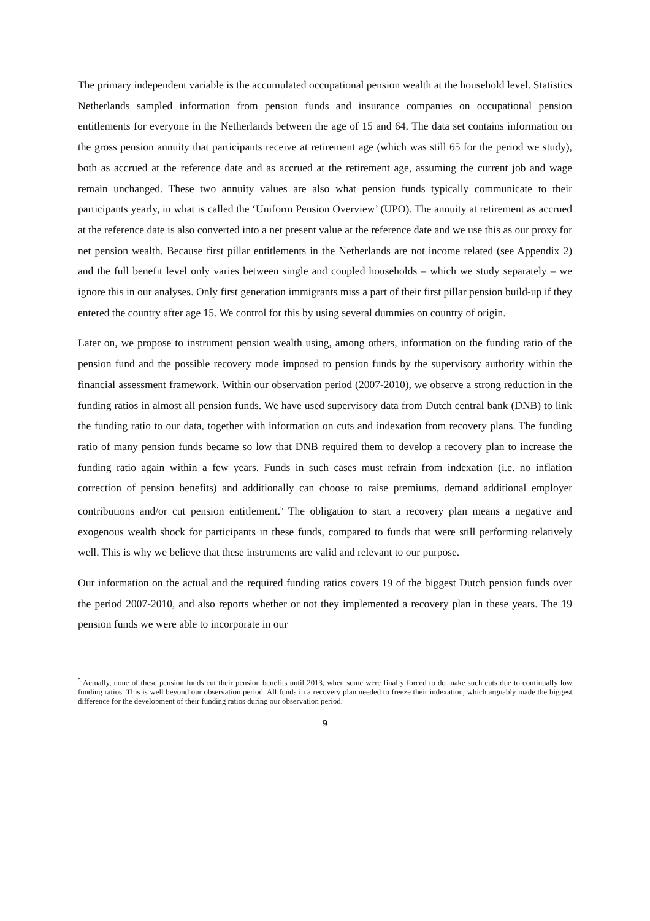The primary independent variable is the accumulated occupational pension wealth at the household level. Statistics Netherlands sampled information from pension funds and insurance companies on occupational pension entitlements for everyone in the Netherlands between the age of 15 and 64. The data set contains information on the gross pension annuity that participants receive at retirement age (which was still 65 for the period we study), both as accrued at the reference date and as accrued at the retirement age, assuming the current job and wage remain unchanged. These two annuity values are also what pension funds typically communicate to their participants yearly, in what is called the ‘Uniform Pension Overview’ (UPO). The annuity at retirement as accrued at the reference date is also converted into a net present value at the reference date and we use this as our proxy for net pension wealth. Because first pillar entitlements in the Netherlands are not income related (see Appendix 2) and the full benefit level only varies between single and coupled households – which we study separately – we ignore this in our analyses. Only first generation immigrants miss a part of their first pillar pension build-up if they entered the country after age 15. We control for this by using several dummies on country of origin.
Later on, we propose to instrument pension wealth using, among others, information on the funding ratio of the pension fund and the possible recovery mode imposed to pension funds by the supervisory authority within the financial assessment framework. Within our observation period (2007-2010), we observe a strong reduction in the funding ratios in almost all pension funds. We have used supervisory data from Dutch central bank (DNB) to link the funding ratio to our data, together with information on cuts and indexation from recovery plans. The funding ratio of many pension funds became so low that DNB required them to develop a recovery plan to increase the funding ratio again within a few years. Funds in such cases must refrain from indexation (i.e. no inflation correction of pension benefits) and additionally can choose to raise premiums, demand additional employer contributions and/or cut pension entitlement.<sup>5</sup> The obligation to start a recovery plan means a negative and exogenous wealth shock for participants in these funds, compared to funds that were still performing relatively well. This is why we believe that these instruments are valid and relevant to our purpose.
Our information on the actual and the required funding ratios covers 19 of the biggest Dutch pension funds over the period 2007-2010, and also reports whether or not they implemented a recovery plan in these years. The 19 pension funds we were able to incorporate in our
<sup>5</sup> Actually, none of these pension funds cut their pension benefits until 2013, when some were finally forced to do make such cuts due to continually low funding ratios. This is well beyond our observation period. All funds in a recovery plan needed to freeze their indexation, which arguably made the biggest difference for the development of their funding ratios during our observation period.
9